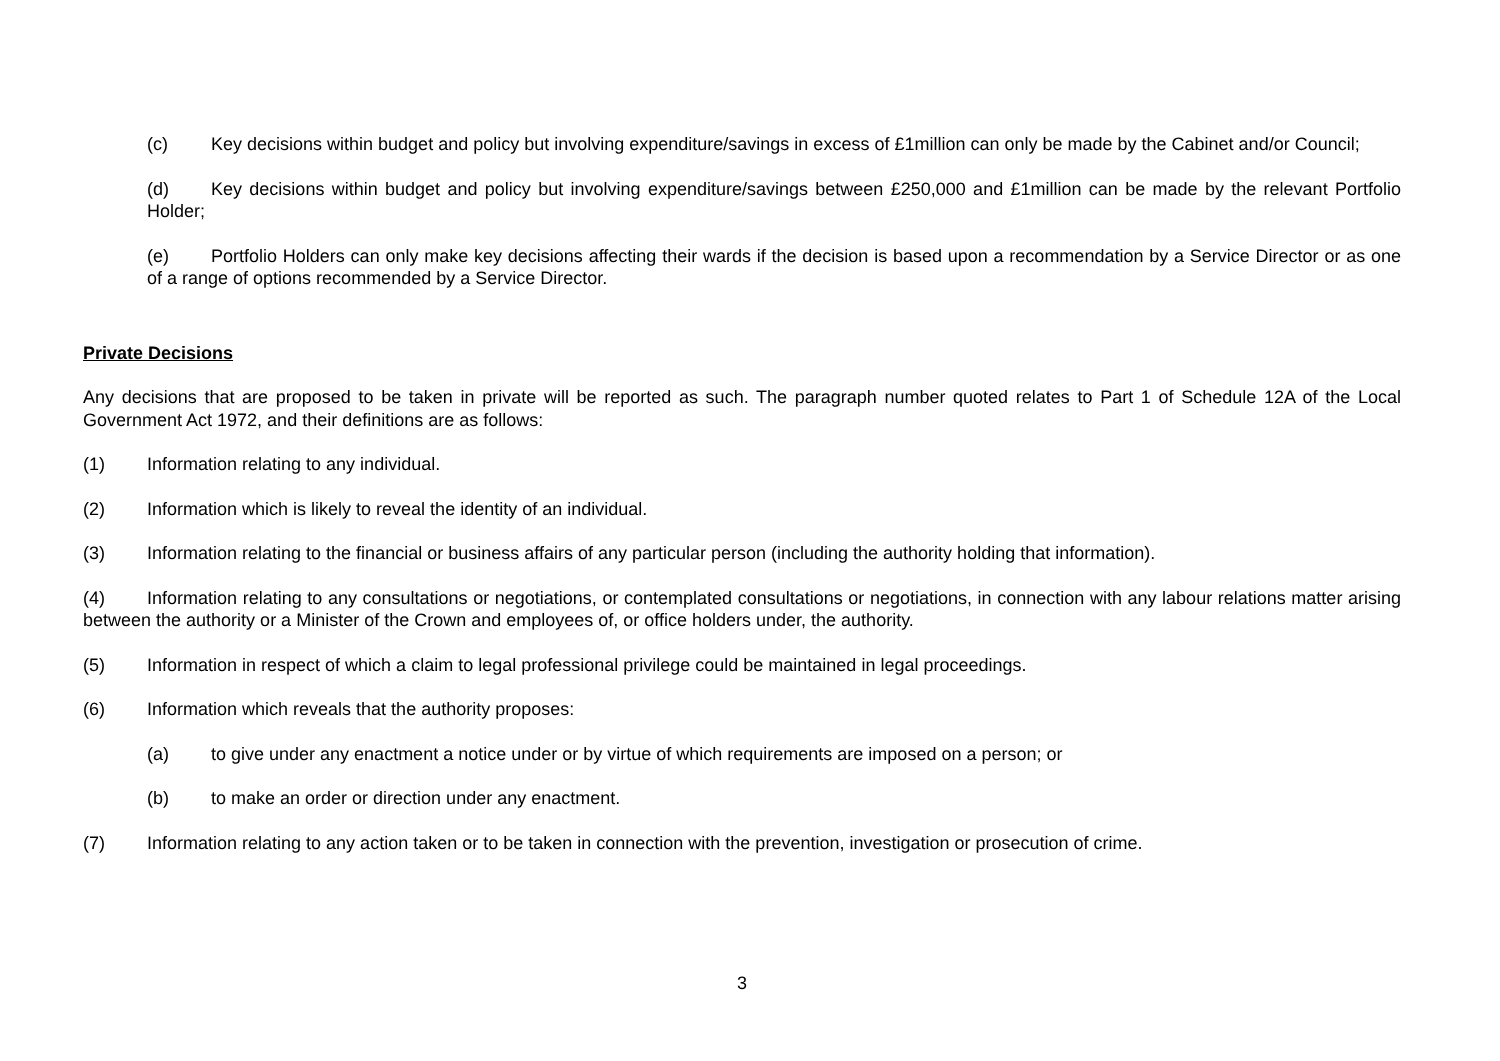(c) Key decisions within budget and policy but involving expenditure/savings in excess of £1million can only be made by the Cabinet and/or Council;
(d) Key decisions within budget and policy but involving expenditure/savings between £250,000 and £1million can be made by the relevant Portfolio Holder;
(e) Portfolio Holders can only make key decisions affecting their wards if the decision is based upon a recommendation by a Service Director or as one of a range of options recommended by a Service Director.
Private Decisions
Any decisions that are proposed to be taken in private will be reported as such. The paragraph number quoted relates to Part 1 of Schedule 12A of the Local Government Act 1972, and their definitions are as follows:
(1) Information relating to any individual.
(2) Information which is likely to reveal the identity of an individual.
(3) Information relating to the financial or business affairs of any particular person (including the authority holding that information).
(4) Information relating to any consultations or negotiations, or contemplated consultations or negotiations, in connection with any labour relations matter arising between the authority or a Minister of the Crown and employees of, or office holders under, the authority.
(5) Information in respect of which a claim to legal professional privilege could be maintained in legal proceedings.
(6) Information which reveals that the authority proposes:
(a) to give under any enactment a notice under or by virtue of which requirements are imposed on a person; or
(b) to make an order or direction under any enactment.
(7) Information relating to any action taken or to be taken in connection with the prevention, investigation or prosecution of crime.
3